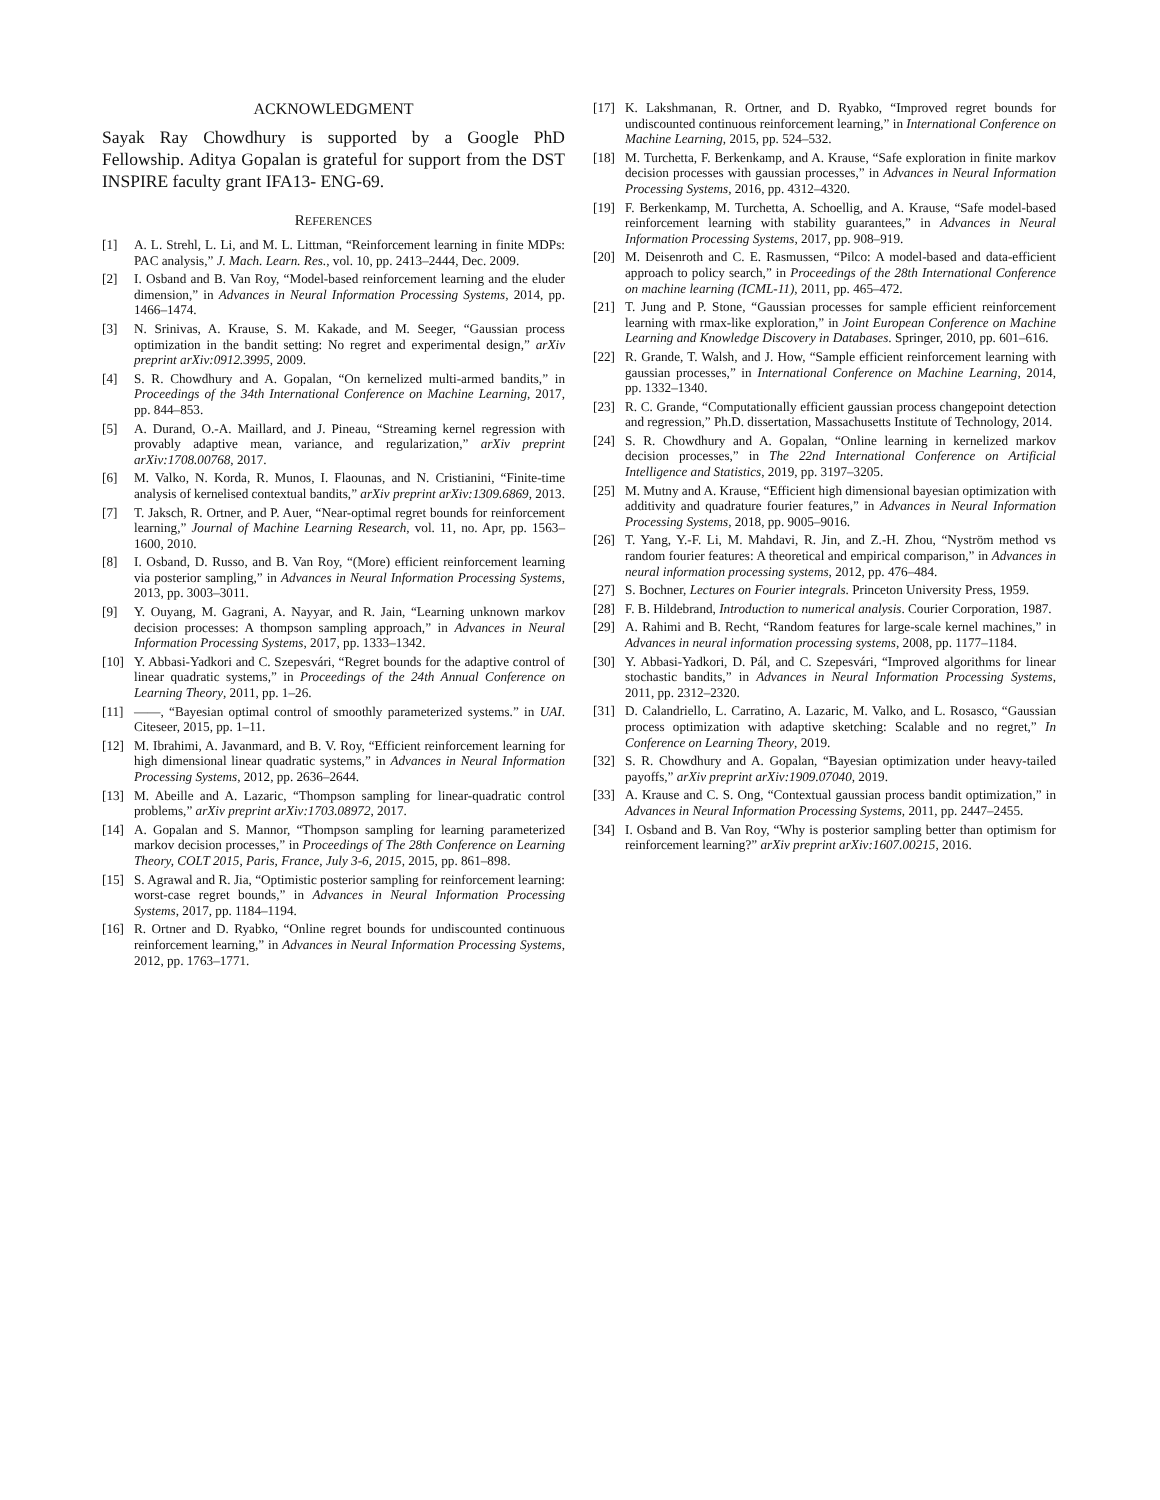ACKNOWLEDGMENT
Sayak Ray Chowdhury is supported by a Google PhD Fellowship. Aditya Gopalan is grateful for support from the DST INSPIRE faculty grant IFA13- ENG-69.
REFERENCES
[1] A. L. Strehl, L. Li, and M. L. Littman, “Reinforcement learning in finite MDPs: PAC analysis,” J. Mach. Learn. Res., vol. 10, pp. 2413–2444, Dec. 2009.
[2] I. Osband and B. Van Roy, “Model-based reinforcement learning and the eluder dimension,” in Advances in Neural Information Processing Systems, 2014, pp. 1466–1474.
[3] N. Srinivas, A. Krause, S. M. Kakade, and M. Seeger, “Gaussian process optimization in the bandit setting: No regret and experimental design,” arXiv preprint arXiv:0912.3995, 2009.
[4] S. R. Chowdhury and A. Gopalan, “On kernelized multi-armed bandits,” in Proceedings of the 34th International Conference on Machine Learning, 2017, pp. 844–853.
[5] A. Durand, O.-A. Maillard, and J. Pineau, “Streaming kernel regression with provably adaptive mean, variance, and regularization,” arXiv preprint arXiv:1708.00768, 2017.
[6] M. Valko, N. Korda, R. Munos, I. Flaounas, and N. Cristianini, “Finite-time analysis of kernelised contextual bandits,” arXiv preprint arXiv:1309.6869, 2013.
[7] T. Jaksch, R. Ortner, and P. Auer, “Near-optimal regret bounds for reinforcement learning,” Journal of Machine Learning Research, vol. 11, no. Apr, pp. 1563–1600, 2010.
[8] I. Osband, D. Russo, and B. Van Roy, “(More) efficient reinforcement learning via posterior sampling,” in Advances in Neural Information Processing Systems, 2013, pp. 3003–3011.
[9] Y. Ouyang, M. Gagrani, A. Nayyar, and R. Jain, “Learning unknown markov decision processes: A thompson sampling approach,” in Advances in Neural Information Processing Systems, 2017, pp. 1333–1342.
[10] Y. Abbasi-Yadkori and C. Szepesvári, “Regret bounds for the adaptive control of linear quadratic systems,” in Proceedings of the 24th Annual Conference on Learning Theory, 2011, pp. 1–26.
[11] ——, “Bayesian optimal control of smoothly parameterized systems.” in UAI. Citeseer, 2015, pp. 1–11.
[12] M. Ibrahimi, A. Javanmard, and B. V. Roy, “Efficient reinforcement learning for high dimensional linear quadratic systems,” in Advances in Neural Information Processing Systems, 2012, pp. 2636–2644.
[13] M. Abeille and A. Lazaric, “Thompson sampling for linear-quadratic control problems,” arXiv preprint arXiv:1703.08972, 2017.
[14] A. Gopalan and S. Mannor, “Thompson sampling for learning parameterized markov decision processes,” in Proceedings of The 28th Conference on Learning Theory, COLT 2015, Paris, France, July 3-6, 2015, 2015, pp. 861–898.
[15] S. Agrawal and R. Jia, “Optimistic posterior sampling for reinforcement learning: worst-case regret bounds,” in Advances in Neural Information Processing Systems, 2017, pp. 1184–1194.
[16] R. Ortner and D. Ryabko, “Online regret bounds for undiscounted continuous reinforcement learning,” in Advances in Neural Information Processing Systems, 2012, pp. 1763–1771.
[17] K. Lakshmanan, R. Ortner, and D. Ryabko, “Improved regret bounds for undiscounted continuous reinforcement learning,” in International Conference on Machine Learning, 2015, pp. 524–532.
[18] M. Turchetta, F. Berkenkamp, and A. Krause, “Safe exploration in finite markov decision processes with gaussian processes,” in Advances in Neural Information Processing Systems, 2016, pp. 4312–4320.
[19] F. Berkenkamp, M. Turchetta, A. Schoellig, and A. Krause, “Safe model-based reinforcement learning with stability guarantees,” in Advances in Neural Information Processing Systems, 2017, pp. 908–919.
[20] M. Deisenroth and C. E. Rasmussen, “Pilco: A model-based and data-efficient approach to policy search,” in Proceedings of the 28th International Conference on machine learning (ICML-11), 2011, pp. 465–472.
[21] T. Jung and P. Stone, “Gaussian processes for sample efficient reinforcement learning with rmax-like exploration,” in Joint European Conference on Machine Learning and Knowledge Discovery in Databases. Springer, 2010, pp. 601–616.
[22] R. Grande, T. Walsh, and J. How, “Sample efficient reinforcement learning with gaussian processes,” in International Conference on Machine Learning, 2014, pp. 1332–1340.
[23] R. C. Grande, “Computationally efficient gaussian process changepoint detection and regression,” Ph.D. dissertation, Massachusetts Institute of Technology, 2014.
[24] S. R. Chowdhury and A. Gopalan, “Online learning in kernelized markov decision processes,” in The 22nd International Conference on Artificial Intelligence and Statistics, 2019, pp. 3197–3205.
[25] M. Mutny and A. Krause, “Efficient high dimensional bayesian optimization with additivity and quadrature fourier features,” in Advances in Neural Information Processing Systems, 2018, pp. 9005–9016.
[26] T. Yang, Y.-F. Li, M. Mahdavi, R. Jin, and Z.-H. Zhou, “Nyström method vs random fourier features: A theoretical and empirical comparison,” in Advances in neural information processing systems, 2012, pp. 476–484.
[27] S. Bochner, Lectures on Fourier integrals. Princeton University Press, 1959.
[28] F. B. Hildebrand, Introduction to numerical analysis. Courier Corporation, 1987.
[29] A. Rahimi and B. Recht, “Random features for large-scale kernel machines,” in Advances in neural information processing systems, 2008, pp. 1177–1184.
[30] Y. Abbasi-Yadkori, D. Pál, and C. Szepesvári, “Improved algorithms for linear stochastic bandits,” in Advances in Neural Information Processing Systems, 2011, pp. 2312–2320.
[31] D. Calandriello, L. Carratino, A. Lazaric, M. Valko, and L. Rosasco, “Gaussian process optimization with adaptive sketching: Scalable and no regret,” In Conference on Learning Theory, 2019.
[32] S. R. Chowdhury and A. Gopalan, “Bayesian optimization under heavy-tailed payoffs,” arXiv preprint arXiv:1909.07040, 2019.
[33] A. Krause and C. S. Ong, “Contextual gaussian process bandit optimization,” in Advances in Neural Information Processing Systems, 2011, pp. 2447–2455.
[34] I. Osband and B. Van Roy, “Why is posterior sampling better than optimism for reinforcement learning?” arXiv preprint arXiv:1607.00215, 2016.